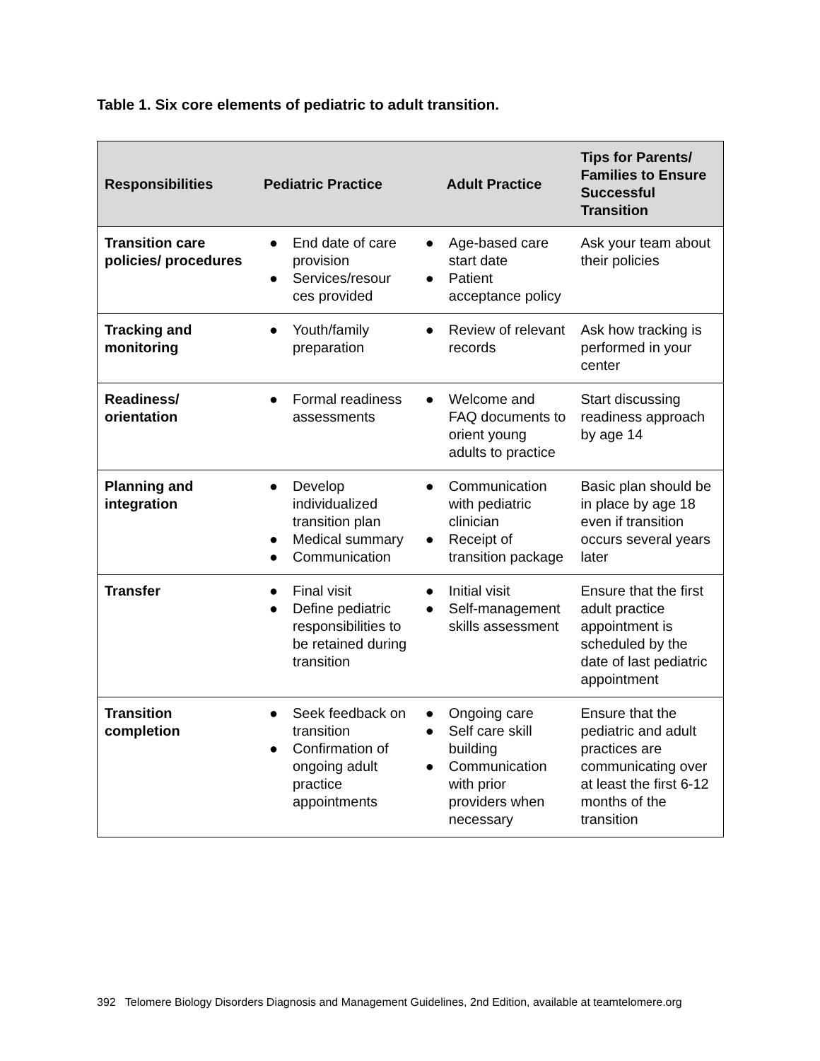Table 1. Six core elements of pediatric to adult transition.
| Responsibilities | Pediatric Practice | Adult Practice | Tips for Parents/ Families to Ensure Successful Transition |
| --- | --- | --- | --- |
| Transition care policies/ procedures | ● End date of care provision ● Services/resour ces provided | ● Age-based care start date ● Patient acceptance policy | Ask your team about their policies |
| Tracking and monitoring | ● Youth/family preparation | ● Review of relevant records | Ask how tracking is performed in your center |
| Readiness/ orientation | ● Formal readiness assessments | ● Welcome and FAQ documents to orient young adults to practice | Start discussing readiness approach by age 14 |
| Planning and integration | ● Develop individualized transition plan ● Medical summary ● Communication | ● Communication with pediatric clinician ● Receipt of transition package | Basic plan should be in place by age 18 even if transition occurs several years later |
| Transfer | ● Final visit ● Define pediatric responsibilities to be retained during transition | ● Initial visit ● Self-management skills assessment | Ensure that the first adult practice appointment is scheduled by the date of last pediatric appointment |
| Transition completion | ● Seek feedback on transition ● Confirmation of ongoing adult practice appointments | ● Ongoing care ● Self care skill building ● Communication with prior providers when necessary | Ensure that the pediatric and adult practices are communicating over at least the first 6-12 months of the transition |
392 Telomere Biology Disorders Diagnosis and Management Guidelines, 2nd Edition, available at teamtelomere.org